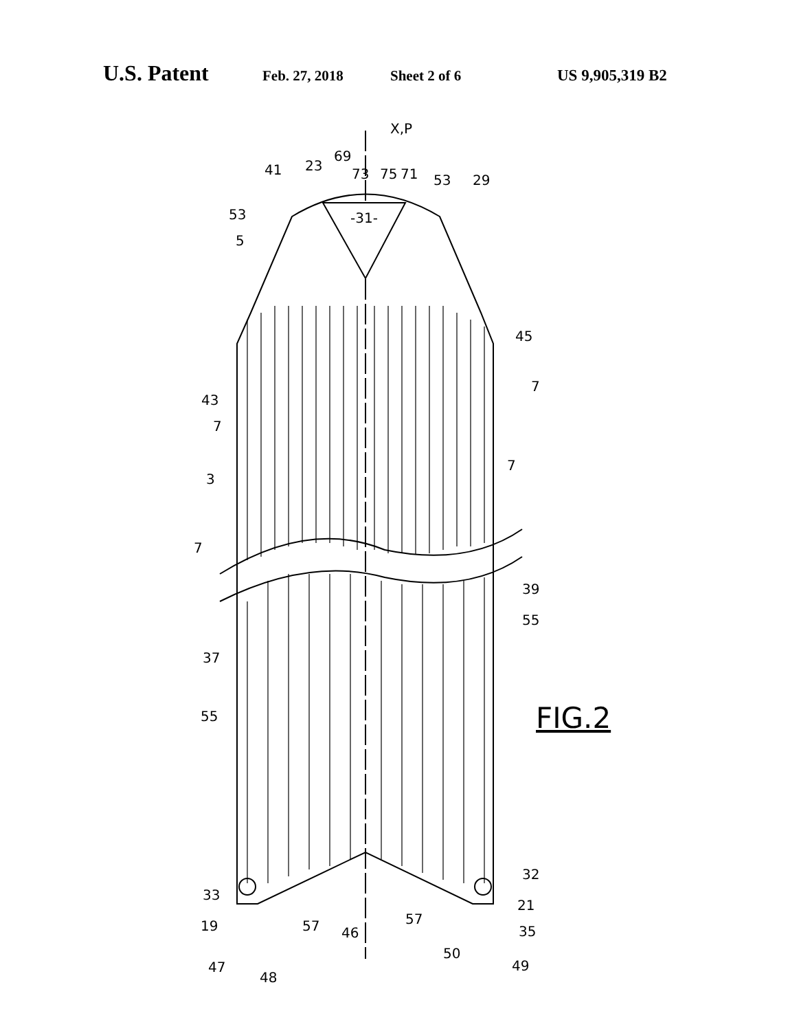U.S. Patent
Feb. 27, 2018 Sheet 2 of 6 US 9,905,319 B2
X,P
41 23
69
73 75 71 53 29
53 -31-
5
45
43
7
7
3
7
7
39
55
37
55 FIG.2
32
33
21
19 57 57
46 35
50
47 49
48